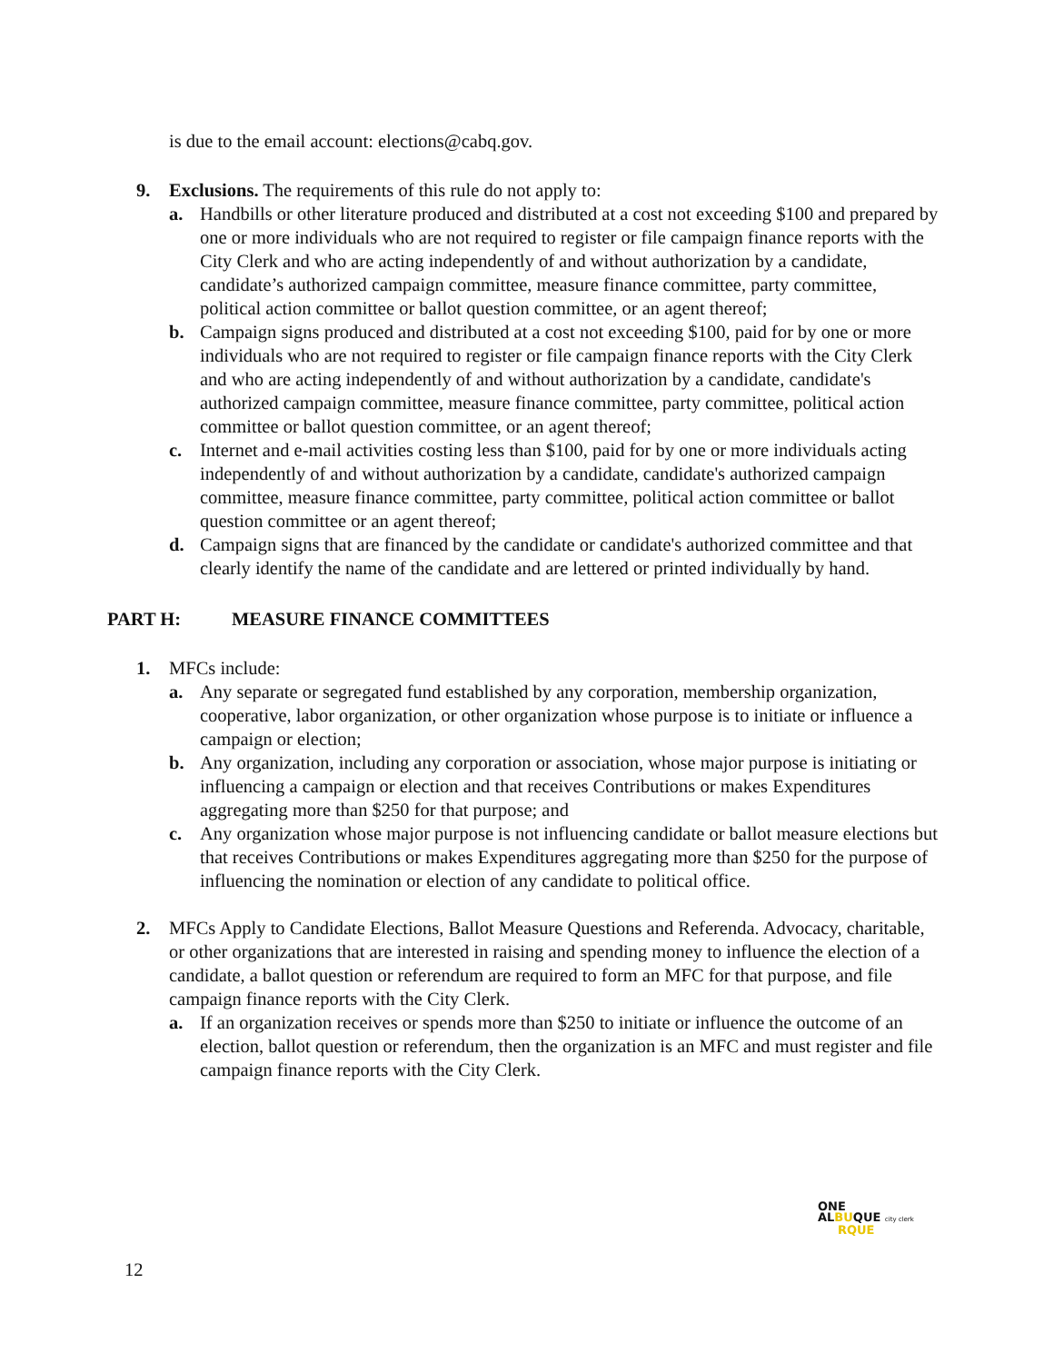is due to the email account: elections@cabq.gov.
9. Exclusions. The requirements of this rule do not apply to:
a. Handbills or other literature produced and distributed at a cost not exceeding $100 and prepared by one or more individuals who are not required to register or file campaign finance reports with the City Clerk and who are acting independently of and without authorization by a candidate, candidate’s authorized campaign committee, measure finance committee, party committee, political action committee or ballot question committee, or an agent thereof;
b. Campaign signs produced and distributed at a cost not exceeding $100, paid for by one or more individuals who are not required to register or file campaign finance reports with the City Clerk and who are acting independently of and without authorization by a candidate, candidate's authorized campaign committee, measure finance committee, party committee, political action committee or ballot question committee, or an agent thereof;
c. Internet and e-mail activities costing less than $100, paid for by one or more individuals acting independently of and without authorization by a candidate, candidate's authorized campaign committee, measure finance committee, party committee, political action committee or ballot question committee or an agent thereof;
d. Campaign signs that are financed by the candidate or candidate's authorized committee and that clearly identify the name of the candidate and are lettered or printed individually by hand.
PART H: MEASURE FINANCE COMMITTEES
1. MFCs include:
a. Any separate or segregated fund established by any corporation, membership organization, cooperative, labor organization, or other organization whose purpose is to initiate or influence a campaign or election;
b. Any organization, including any corporation or association, whose major purpose is initiating or influencing a campaign or election and that receives Contributions or makes Expenditures aggregating more than $250 for that purpose; and
c. Any organization whose major purpose is not influencing candidate or ballot measure elections but that receives Contributions or makes Expenditures aggregating more than $250 for the purpose of influencing the nomination or election of any candidate to political office.
2. MFCs Apply to Candidate Elections, Ballot Measure Questions and Referenda. Advocacy, charitable, or other organizations that are interested in raising and spending money to influence the election of a candidate, a ballot question or referendum are required to form an MFC for that purpose, and file campaign finance reports with the City Clerk.
a. If an organization receives or spends more than $250 to initiate or influence the outcome of an election, ballot question or referendum, then the organization is an MFC and must register and file campaign finance reports with the City Clerk.
ONE
ALBUQUE city clerk
RQUE
12